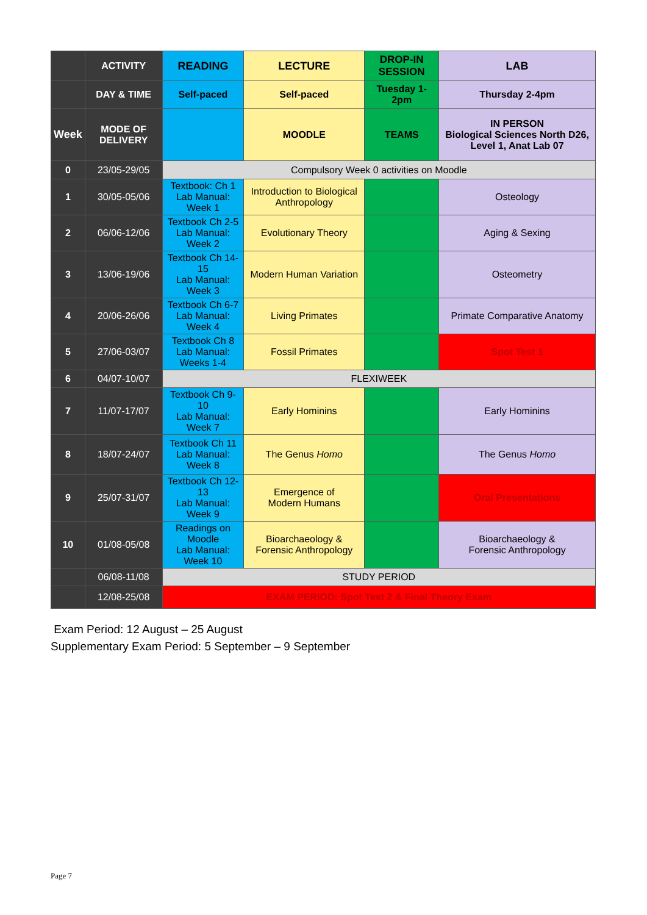| | ACTIVITY | READING | LECTURE | DROP-IN SESSION | LAB |
| --- | --- | --- | --- | --- | --- |
| | DAY & TIME | Self-paced | Self-paced | Tuesday 1-2pm | Thursday 2-4pm |
| Week | MODE OF DELIVERY | | MOODLE | TEAMS | IN PERSON Biological Sciences North D26, Level 1, Anat Lab 07 |
| 0 | 23/05-29/05 | Compulsory Week 0 activities on Moodle | | | |
| 1 | 30/05-05/06 | Textbook: Ch 1 Lab Manual: Week 1 | Introduction to Biological Anthropology | | Osteology |
| 2 | 06/06-12/06 | Textbook Ch 2-5 Lab Manual: Week 2 | Evolutionary Theory | | Aging & Sexing |
| 3 | 13/06-19/06 | Textbook Ch 14-15 Lab Manual: Week 3 | Modern Human Variation | | Osteometry |
| 4 | 20/06-26/06 | Textbook Ch 6-7 Lab Manual: Week 4 | Living Primates | | Primate Comparative Anatomy |
| 5 | 27/06-03/07 | Textbook Ch 8 Lab Manual: Weeks 1-4 | Fossil Primates | | Spot Test 1 |
| 6 | 04/07-10/07 | FLEXIWEEK | | | |
| 7 | 11/07-17/07 | Textbook Ch 9-10 Lab Manual: Week 7 | Early Hominins | | Early Hominins |
| 8 | 18/07-24/07 | Textbook Ch 11 Lab Manual: Week 8 | The Genus Homo | | The Genus Homo |
| 9 | 25/07-31/07 | Textbook Ch 12-13 Lab Manual: Week 9 | Emergence of Modern Humans | | Oral Presentations |
| 10 | 01/08-05/08 | Readings on Moodle Lab Manual: Week 10 | Bioarchaeology & Forensic Anthropology | | Bioarchaeology & Forensic Anthropology |
| | 06/08-11/08 | STUDY PERIOD | | | |
| | 12/08-25/08 | EXAM PERIOD: Spot Test 2 & Final Theory Exam | | | |
Exam Period: 12 August – 25 August
Supplementary Exam Period: 5 September – 9 September
Page 7